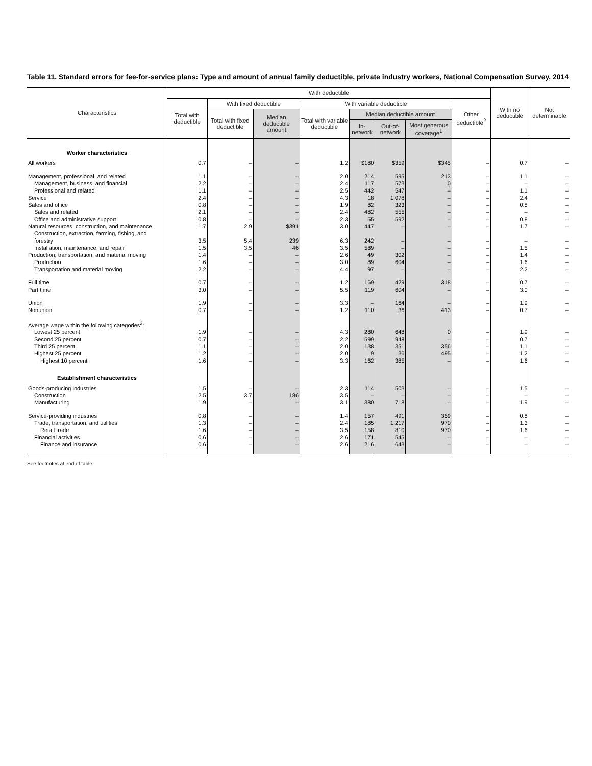Table 11. Standard errors for fee-for-service plans: Type and amount of annual family deductible, private industry workers, National Compensation Survey, 2014
| Characteristics | With deductible | | | | | | | | With no deductible | Not determinable |
| --- | --- | --- | --- | --- | --- | --- | --- | --- | --- | --- |
| | Total with deductible | With fixed deductible | | With variable deductible | | | | Other deductible<sup>2</sup> | | |
| | | Total with fixed deductible | Median deductible amount | Total with variable deductible | Median deductible amount | | | | | |
| | | | | | In-network | Out-of-network | Most generous coverage<sup>1</sup> | | | |
| Worker characteristics | | | | | | | | | | |
| All workers | 0.7 | – | – | 1.2 | $180 | $359 | $345 | – | 0.7 | – |
| Management, professional, and related | 1.1 | – | – | 2.0 | 214 | 595 | 213 | – | 1.1 | – |
| Management, business, and financial | 2.2 | – | – | 2.4 | 117 | 573 | 0 | – | – | – |
| Professional and related | 1.1 | – | – | 2.5 | 442 | 547 | – | – | 1.1 | – |
| Service | 2.4 | – | – | 4.3 | 18 | 1,078 | – | – | 2.4 | – |
| Sales and office | 0.8 | – | – | 1.9 | 82 | 323 | – | – | 0.8 | – |
| Sales and related | 2.1 | – | – | 2.4 | 482 | 555 | – | – | – | – |
| Office and administrative support | 0.8 | – | – | 2.3 | 55 | 592 | – | – | 0.8 | – |
| Natural resources, construction, and maintenance | 1.7 | 2.9 | $391 | 3.0 | 447 | – | – | – | 1.7 | – |
| Construction, extraction, farming, fishing, and forestry | 3.5 | 5.4 | 239 | 6.3 | 242 | – | – | – | – | – |
| Installation, maintenance, and repair | 1.5 | 3.5 | 46 | 3.5 | 589 | – | – | – | 1.5 | – |
| Production, transportation, and material moving | 1.4 | – | – | 2.6 | 49 | 302 | – | – | 1.4 | – |
| Production | 1.6 | – | – | 3.0 | 89 | 604 | – | – | 1.6 | – |
| Transportation and material moving | 2.2 | – | – | 4.4 | 97 | – | – | – | 2.2 | – |
| Full time | 0.7 | – | – | 1.2 | 169 | 429 | 318 | – | 0.7 | – |
| Part time | 3.0 | – | – | 5.5 | 119 | 604 | – | – | 3.0 | – |
| Union | 1.9 | – | – | 3.3 | – | 164 | – | – | 1.9 | – |
| Nonunion | 0.7 | – | – | 1.2 | 110 | 36 | 413 | – | 0.7 | – |
| Average wage within the following categories<sup>3</sup>: | | | | | | | | | | |
| Lowest 25 percent | 1.9 | – | – | 4.3 | 280 | 648 | 0 | – | 1.9 | – |
| Second 25 percent | 0.7 | – | – | 2.2 | 599 | 948 | – | – | 0.7 | – |
| Third 25 percent | 1.1 | – | – | 2.0 | 138 | 351 | 356 | – | 1.1 | – |
| Highest 25 percent | 1.2 | – | – | 2.0 | 9 | 36 | 495 | – | 1.2 | – |
| Highest 10 percent | 1.6 | – | – | 3.3 | 162 | 385 | – | – | 1.6 | – |
| Establishment characteristics | | | | | | | | | | |
| Goods-producing industries | 1.5 | – | – | 2.3 | 114 | 503 | – | – | 1.5 | – |
| Construction | 2.5 | 3.7 | 186 | 3.5 | – | – | – | – | – | – |
| Manufacturing | 1.9 | – | – | 3.1 | 380 | 718 | – | – | 1.9 | – |
| Service-providing industries | 0.8 | – | – | 1.4 | 157 | 491 | 359 | – | 0.8 | – |
| Trade, transportation, and utilities | 1.3 | – | – | 2.4 | 185 | 1,217 | 970 | – | 1.3 | – |
| Retail trade | 1.6 | – | – | 3.5 | 158 | 810 | 970 | – | 1.6 | – |
| Financial activities | 0.6 | – | – | 2.6 | 171 | 545 | – | – | – | – |
| Finance and insurance | 0.6 | – | – | 2.6 | 216 | 643 | – | – | – | – |
See footnotes at end of table.